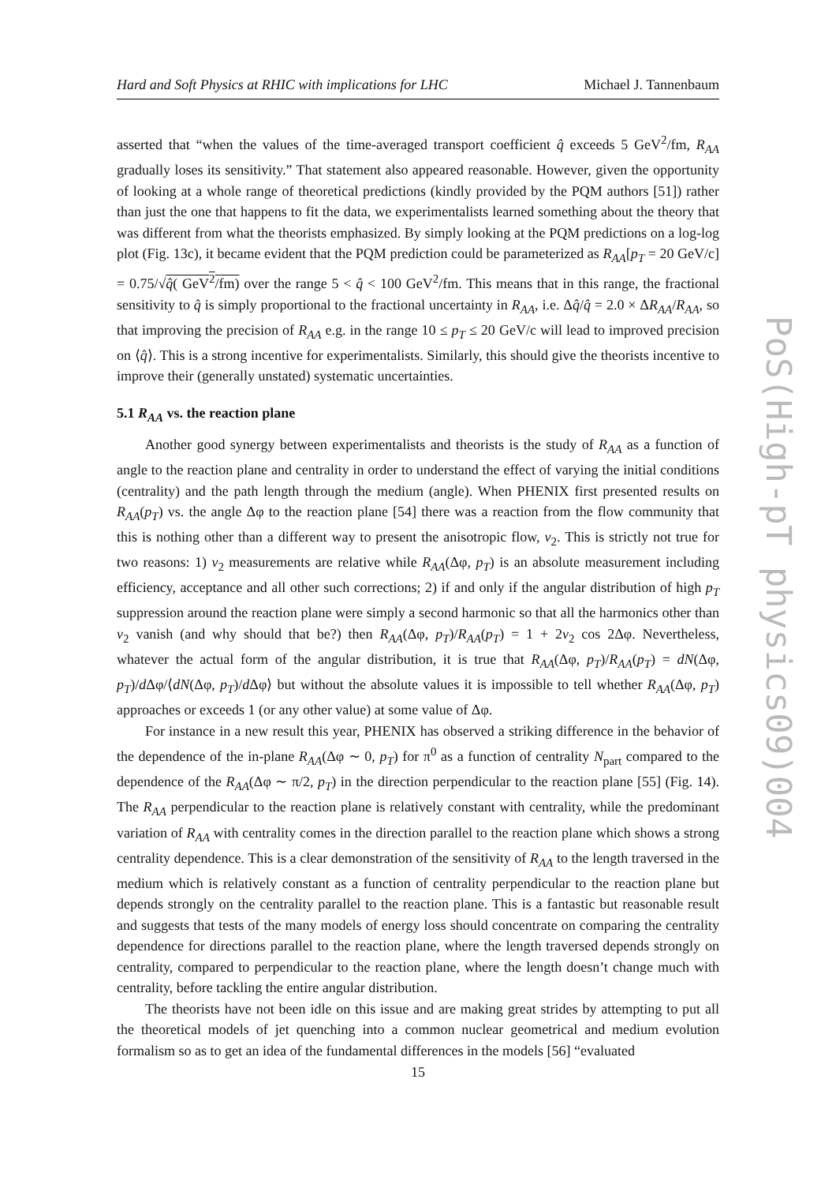Hard and Soft Physics at RHIC with implications for LHC Michael J. Tannenbaum
asserted that “when the values of the time-averaged transport coefficient q̂ exceeds 5 GeV<sup>2</sup>/fm, R<sub>AA</sub> gradually loses its sensitivity.” That statement also appeared reasonable. However, given the opportunity of looking at a whole range of theoretical predictions (kindly provided by the PQM authors [51]) rather than just the one that happens to fit the data, we experimentalists learned something about the theory that was different from what the theorists emphasized. By simply looking at the PQM predictions on a log-log plot (Fig. 13c), it became evident that the PQM prediction could be parameterized as R<sub>AA</sub>[p<sub>T</sub> = 20 GeV/c] = 0.75/√q̂( GeV<sup>2</sup>/fm) over the range 5 < q̂ < 100 GeV<sup>2</sup>/fm. This means that in this range, the fractional sensitivity to q̂ is simply proportional to the fractional uncertainty in R<sub>AA</sub>, i.e. Δq̂/q̂ = 2.0 × ΔR<sub>AA</sub>/R<sub>AA</sub>, so that improving the precision of R<sub>AA</sub> e.g. in the range 10 ≤ p<sub>T</sub> ≤ 20 GeV/c will lead to improved precision on ⟨q̂⟩. This is a strong incentive for experimentalists. Similarly, this should give the theorists incentive to improve their (generally unstated) systematic uncertainties.
5.1 R<sub>AA</sub> vs. the reaction plane
Another good synergy between experimentalists and theorists is the study of R<sub>AA</sub> as a function of angle to the reaction plane and centrality in order to understand the effect of varying the initial conditions (centrality) and the path length through the medium (angle). When PHENIX first presented results on R<sub>AA</sub>(p<sub>T</sub>) vs. the angle Δφ to the reaction plane [54] there was a reaction from the flow community that this is nothing other than a different way to present the anisotropic flow, v<sub>2</sub>. This is strictly not true for two reasons: 1) v<sub>2</sub> measurements are relative while R<sub>AA</sub>(Δφ, p<sub>T</sub>) is an absolute measurement including efficiency, acceptance and all other such corrections; 2) if and only if the angular distribution of high p<sub>T</sub> suppression around the reaction plane were simply a second harmonic so that all the harmonics other than v<sub>2</sub> vanish (and why should that be?) then R<sub>AA</sub>(Δφ, p<sub>T</sub>)/R<sub>AA</sub>(p<sub>T</sub>) = 1 + 2v<sub>2</sub> cos 2Δφ. Nevertheless, whatever the actual form of the angular distribution, it is true that R<sub>AA</sub>(Δφ, p<sub>T</sub>)/R<sub>AA</sub>(p<sub>T</sub>) = dN(Δφ, p<sub>T</sub>)/d Δφ/⟨dN(Δφ, p<sub>T</sub>)/d Δφ⟩ but without the absolute values it is impossible to tell whether R<sub>AA</sub>(Δφ, p<sub>T</sub>) approaches or exceeds 1 (or any other value) at some value of Δφ.
For instance in a new result this year, PHENIX has observed a striking difference in the behavior of the dependence of the in-plane R<sub>AA</sub>(Δφ ∼ 0, p<sub>T</sub>) for π<sup>0</sup> as a function of centrality N<sub>part</sub> compared to the dependence of the R<sub>AA</sub>(Δφ ∼ π/2, p<sub>T</sub>) in the direction perpendicular to the reaction plane [55] (Fig. 14). The R<sub>AA</sub> perpendicular to the reaction plane is relatively constant with centrality, while the predominant variation of R<sub>AA</sub> with centrality comes in the direction parallel to the reaction plane which shows a strong centrality dependence. This is a clear demonstration of the sensitivity of R<sub>AA</sub> to the length traversed in the medium which is relatively constant as a function of centrality perpendicular to the reaction plane but depends strongly on the centrality parallel to the reaction plane. This is a fantastic but reasonable result and suggests that tests of the many models of energy loss should concentrate on comparing the centrality dependence for directions parallel to the reaction plane, where the length traversed depends strongly on centrality, compared to perpendicular to the reaction plane, where the length doesn’t change much with centrality, before tackling the entire angular distribution.
The theorists have not been idle on this issue and are making great strides by attempting to put all the theoretical models of jet quenching into a common nuclear geometrical and medium evolution formalism so as to get an idea of the fundamental differences in the models [56] “evaluated
15
PoS(High-pT physics09)004